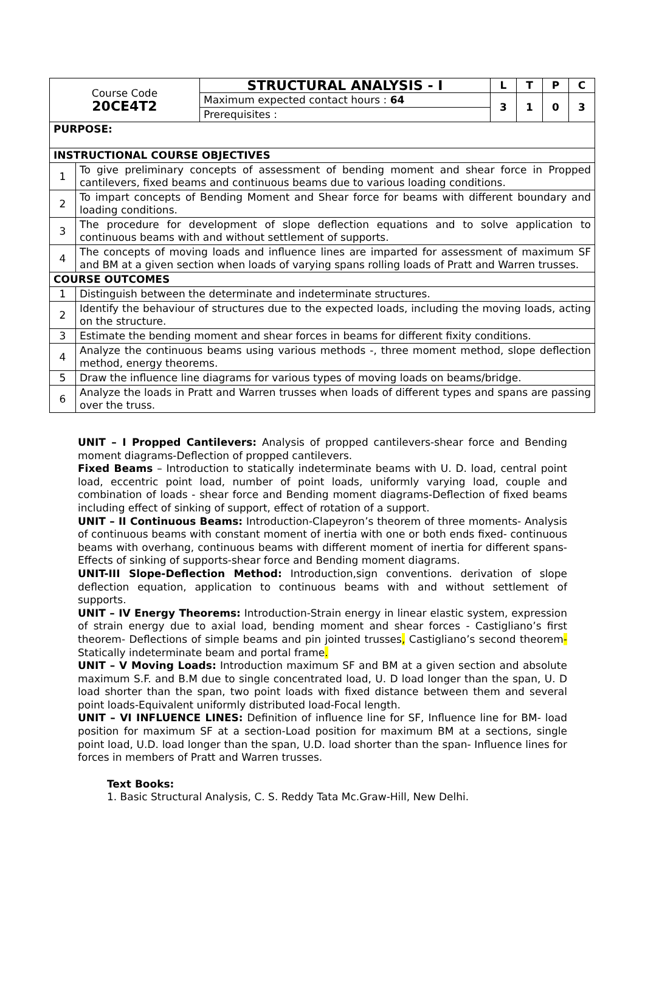| Course Code 20CE4T2 | | STRUCTURAL ANALYSIS - I | L | T | P | C |
| | | Maximum expected contact hours : 64 | 3 | 1 | 0 | 3 |
| | | Prerequisites : | | | | |
| PURPOSE: | | | | | | |
| INSTRUCTIONAL COURSE OBJECTIVES | | | | | | |
| 1 | To give preliminary concepts of assessment of bending moment and shear force in Propped cantilevers, fixed beams and continuous beams due to various loading conditions. | | | | | |
| 2 | To impart concepts of Bending Moment and Shear force for beams with different boundary and loading conditions. | | | | | |
| 3 | The procedure for development of slope deflection equations and to solve application to continuous beams with and without settlement of supports. | | | | | |
| 4 | The concepts of moving loads and influence lines are imparted for assessment of maximum SF and BM at a given section when loads of varying spans rolling loads of Pratt and Warren trusses. | | | | | |
| COURSE OUTCOMES | | | | | | |
| 1 | Distinguish between the determinate and indeterminate structures. | | | | | |
| 2 | Identify the behaviour of structures due to the expected loads, including the moving loads, acting on the structure. | | | | | |
| 3 | Estimate the bending moment and shear forces in beams for different fixity conditions. | | | | | |
| 4 | Analyze the continuous beams using various methods -, three moment method, slope deflection method, energy theorems. | | | | | |
| 5 | Draw the influence line diagrams for various types of moving loads on beams/bridge. | | | | | |
| 6 | Analyze the loads in Pratt and Warren trusses when loads of different types and spans are passing over the truss. | | | | | |
UNIT – I Propped Cantilevers: Analysis of propped cantilevers-shear force and Bending moment diagrams-Deflection of propped cantilevers.
Fixed Beams – Introduction to statically indeterminate beams with U. D. load, central point load, eccentric point load, number of point loads, uniformly varying load, couple and combination of loads - shear force and Bending moment diagrams-Deflection of fixed beams including effect of sinking of support, effect of rotation of a support.
UNIT – II Continuous Beams: Introduction-Clapeyron’s theorem of three moments- Analysis of continuous beams with constant moment of inertia with one or both ends fixed- continuous beams with overhang, continuous beams with different moment of inertia for different spans-Effects of sinking of supports-shear force and Bending moment diagrams.
UNIT-III Slope-Deflection Method: Introduction,sign conventions. derivation of slope deflection equation, application to continuous beams with and without settlement of supports.
UNIT – IV Energy Theorems: Introduction-Strain energy in linear elastic system, expression of strain energy due to axial load, bending moment and shear forces - Castigliano’s first theorem- Deflections of simple beams and pin jointed trusses, Castigliano’s second theorem-Statically indeterminate beam and portal frame.
UNIT – V Moving Loads: Introduction maximum SF and BM at a given section and absolute maximum S.F. and B.M due to single concentrated load, U. D load longer than the span, U. D load shorter than the span, two point loads with fixed distance between them and several point loads-Equivalent uniformly distributed load-Focal length.
UNIT – VI INFLUENCE LINES: Definition of influence line for SF, Influence line for BM- load position for maximum SF at a section-Load position for maximum BM at a sections, single point load, U.D. load longer than the span, U.D. load shorter than the span- Influence lines for forces in members of Pratt and Warren trusses.
Text Books:
1. Basic Structural Analysis, C. S. Reddy Tata Mc.Graw-Hill, New Delhi.